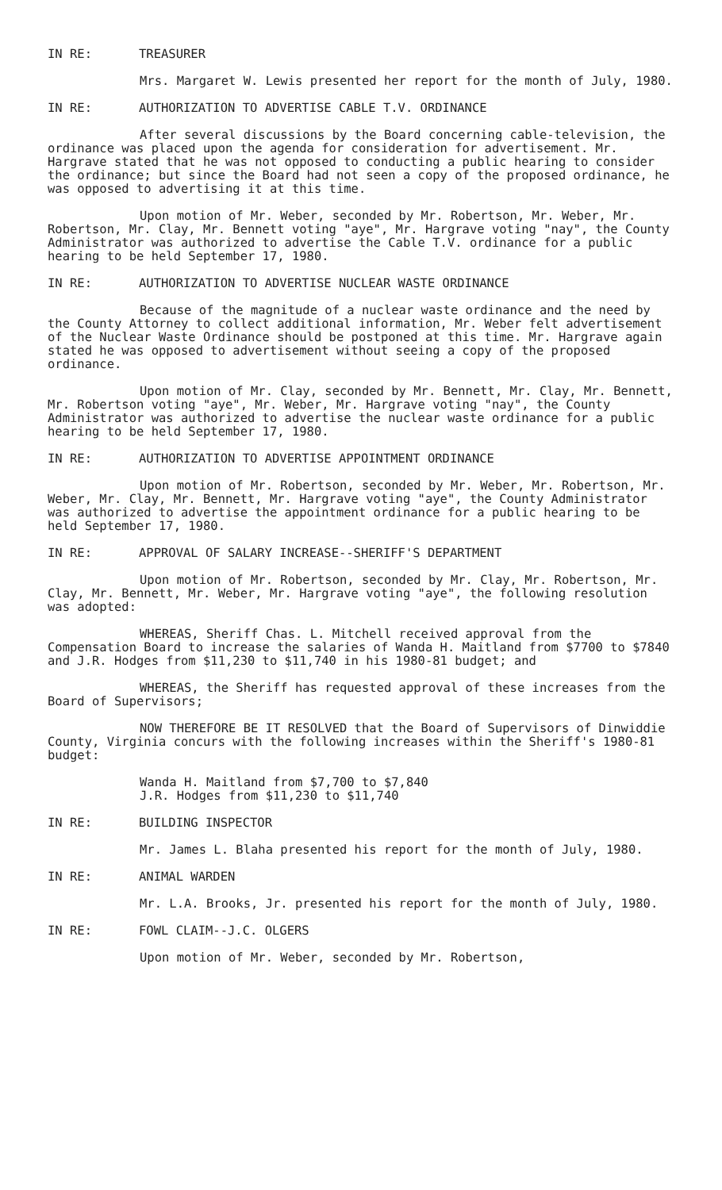IN RE: TREASURER
Mrs. Margaret W. Lewis presented her report for the month of July, 1980.
IN RE: AUTHORIZATION TO ADVERTISE CABLE T.V. ORDINANCE
After several discussions by the Board concerning cable-television, the ordinance was placed upon the agenda for consideration for advertisement. Mr. Hargrave stated that he was not opposed to conducting a public hearing to consider the ordinance; but since the Board had not seen a copy of the proposed ordinance, he was opposed to advertising it at this time.
Upon motion of Mr. Weber, seconded by Mr. Robertson, Mr. Weber, Mr. Robertson, Mr. Clay, Mr. Bennett voting "aye", Mr. Hargrave voting "nay", the County Administrator was authorized to advertise the Cable T.V. ordinance for a public hearing to be held September 17, 1980.
IN RE: AUTHORIZATION TO ADVERTISE NUCLEAR WASTE ORDINANCE
Because of the magnitude of a nuclear waste ordinance and the need by the County Attorney to collect additional information, Mr. Weber felt advertisement of the Nuclear Waste Ordinance should be postponed at this time. Mr. Hargrave again stated he was opposed to advertisement without seeing a copy of the proposed ordinance.
Upon motion of Mr. Clay, seconded by Mr. Bennett, Mr. Clay, Mr. Bennett, Mr. Robertson voting "aye", Mr. Weber, Mr. Hargrave voting "nay", the County Administrator was authorized to advertise the nuclear waste ordinance for a public hearing to be held September 17, 1980.
IN RE: AUTHORIZATION TO ADVERTISE APPOINTMENT ORDINANCE
Upon motion of Mr. Robertson, seconded by Mr. Weber, Mr. Robertson, Mr. Weber, Mr. Clay, Mr. Bennett, Mr. Hargrave voting "aye", the County Administrator was authorized to advertise the appointment ordinance for a public hearing to be held September 17, 1980.
IN RE: APPROVAL OF SALARY INCREASE--SHERIFF'S DEPARTMENT
Upon motion of Mr. Robertson, seconded by Mr. Clay, Mr. Robertson, Mr. Clay, Mr. Bennett, Mr. Weber, Mr. Hargrave voting "aye", the following resolution was adopted:
WHEREAS, Sheriff Chas. L. Mitchell received approval from the Compensation Board to increase the salaries of Wanda H. Maitland from $7700 to $7840 and J.R. Hodges from $11,230 to $11,740 in his 1980-81 budget; and
WHEREAS, the Sheriff has requested approval of these increases from the Board of Supervisors;
NOW THEREFORE BE IT RESOLVED that the Board of Supervisors of Dinwiddie County, Virginia concurs with the following increases within the Sheriff's 1980-81 budget:
Wanda H. Maitland from $7,700 to $7,840
J.R. Hodges from $11,230 to $11,740
IN RE: BUILDING INSPECTOR
Mr. James L. Blaha presented his report for the month of July, 1980.
IN RE: ANIMAL WARDEN
Mr. L.A. Brooks, Jr. presented his report for the month of July, 1980.
IN RE: FOWL CLAIM--J.C. OLGERS
Upon motion of Mr. Weber, seconded by Mr. Robertson,